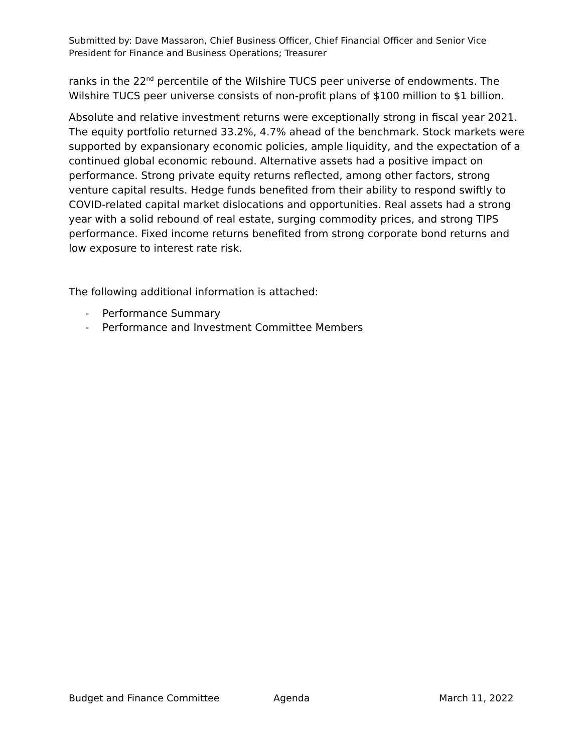Submitted by: Dave Massaron, Chief Business Officer, Chief Financial Officer and Senior Vice President for Finance and Business Operations; Treasurer
ranks in the 22<sup>nd</sup> percentile of the Wilshire TUCS peer universe of endowments. The Wilshire TUCS peer universe consists of non-profit plans of $100 million to $1 billion.
Absolute and relative investment returns were exceptionally strong in fiscal year 2021. The equity portfolio returned 33.2%, 4.7% ahead of the benchmark. Stock markets were supported by expansionary economic policies, ample liquidity, and the expectation of a continued global economic rebound. Alternative assets had a positive impact on performance. Strong private equity returns reflected, among other factors, strong venture capital results. Hedge funds benefited from their ability to respond swiftly to COVID-related capital market dislocations and opportunities. Real assets had a strong year with a solid rebound of real estate, surging commodity prices, and strong TIPS performance. Fixed income returns benefited from strong corporate bond returns and low exposure to interest rate risk.
The following additional information is attached:
- Performance Summary
- Performance and Investment Committee Members
Budget and Finance Committee Agenda March 11, 2022